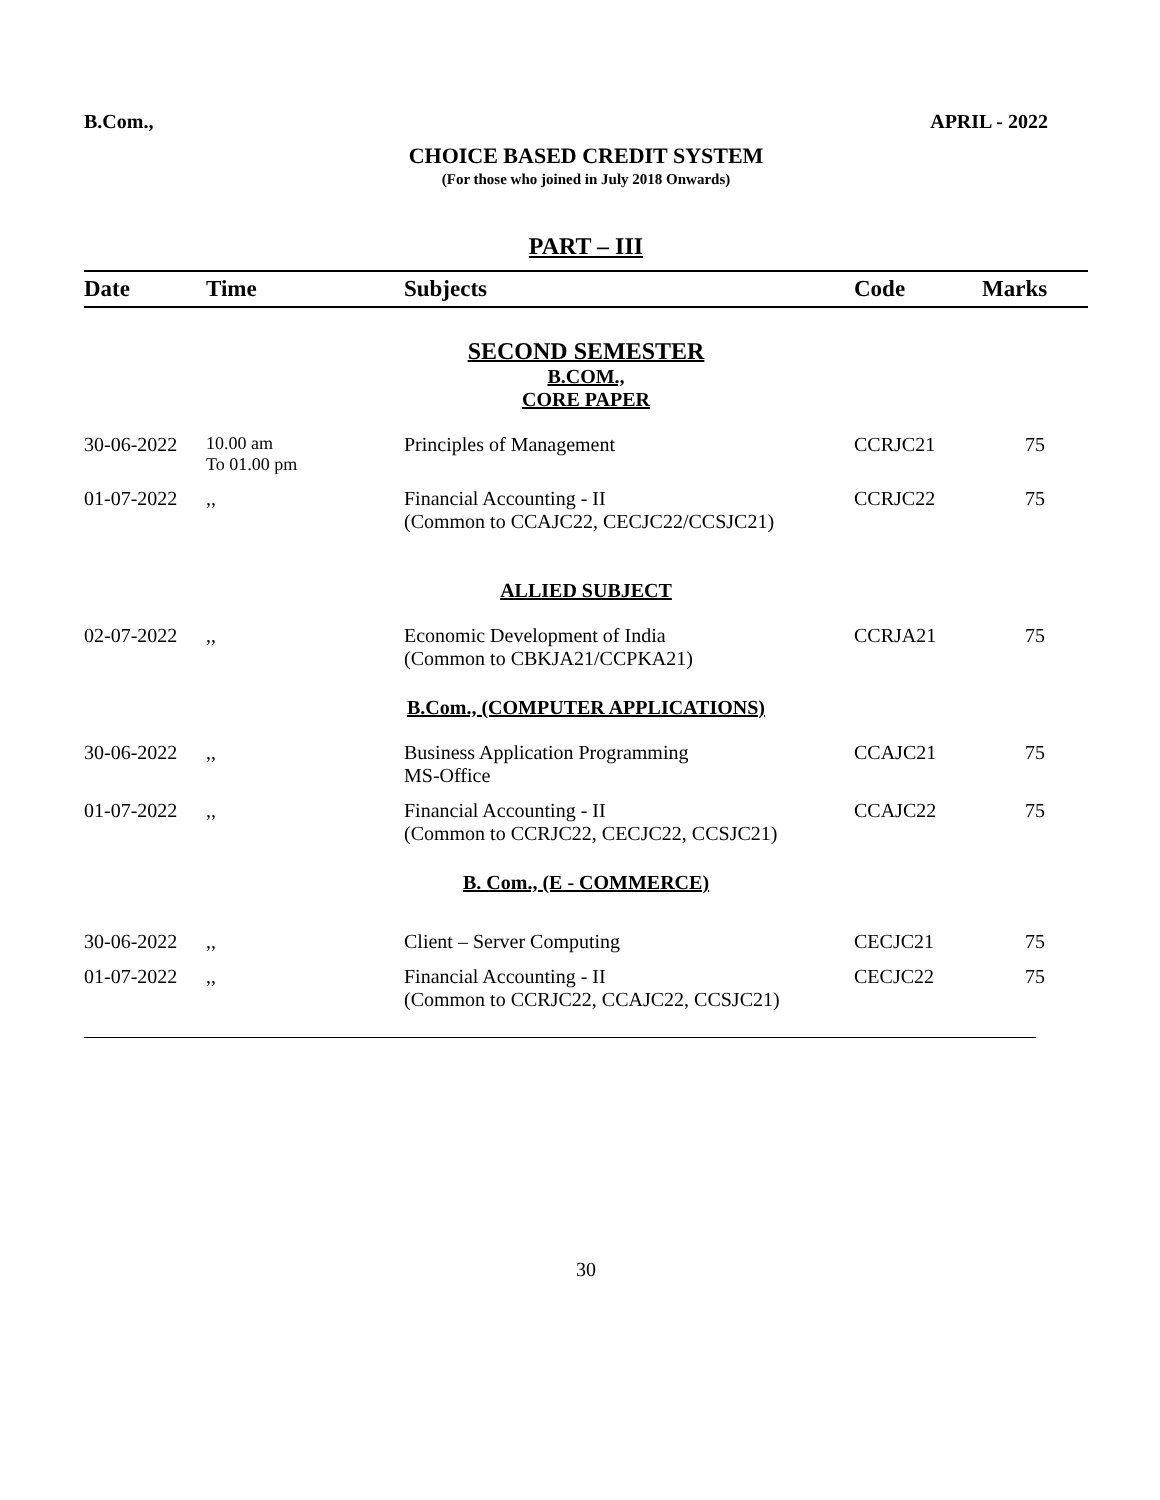B.Com., APRIL - 2022
CHOICE BASED CREDIT SYSTEM
(For those who joined in July 2018 Onwards)
PART – III
| Date | Time | Subjects | Code | Marks |
| --- | --- | --- | --- | --- |
| SECOND SEMESTER B.COM., CORE PAPER | | | | |
| 30-06-2022 | 10.00 am To 01.00 pm | Principles of Management | CCRJC21 | 75 |
| 01-07-2022 | ,, | Financial Accounting - II (Common to CCAJC22, CECJC22/CCSJC21) | CCRJC22 | 75 |
| ALLIED SUBJECT | | | | |
| 02-07-2022 | ,, | Economic Development of India (Common to CBKJA21/CCPKA21) | CCRJA21 | 75 |
| B.Com., (COMPUTER APPLICATIONS) | | | | |
| 30-06-2022 | ,, | Business Application Programming MS-Office | CCAJC21 | 75 |
| 01-07-2022 | ,, | Financial Accounting - II (Common to CCRJC22, CECJC22, CCSJC21) | CCAJC22 | 75 |
| B. Com., (E - COMMERCE) | | | | |
| 30-06-2022 | ,, | Client – Server Computing | CECJC21 | 75 |
| 01-07-2022 | ,, | Financial Accounting - II (Common to CCRJC22, CCAJC22, CCSJC21) | CECJC22 | 75 |
30